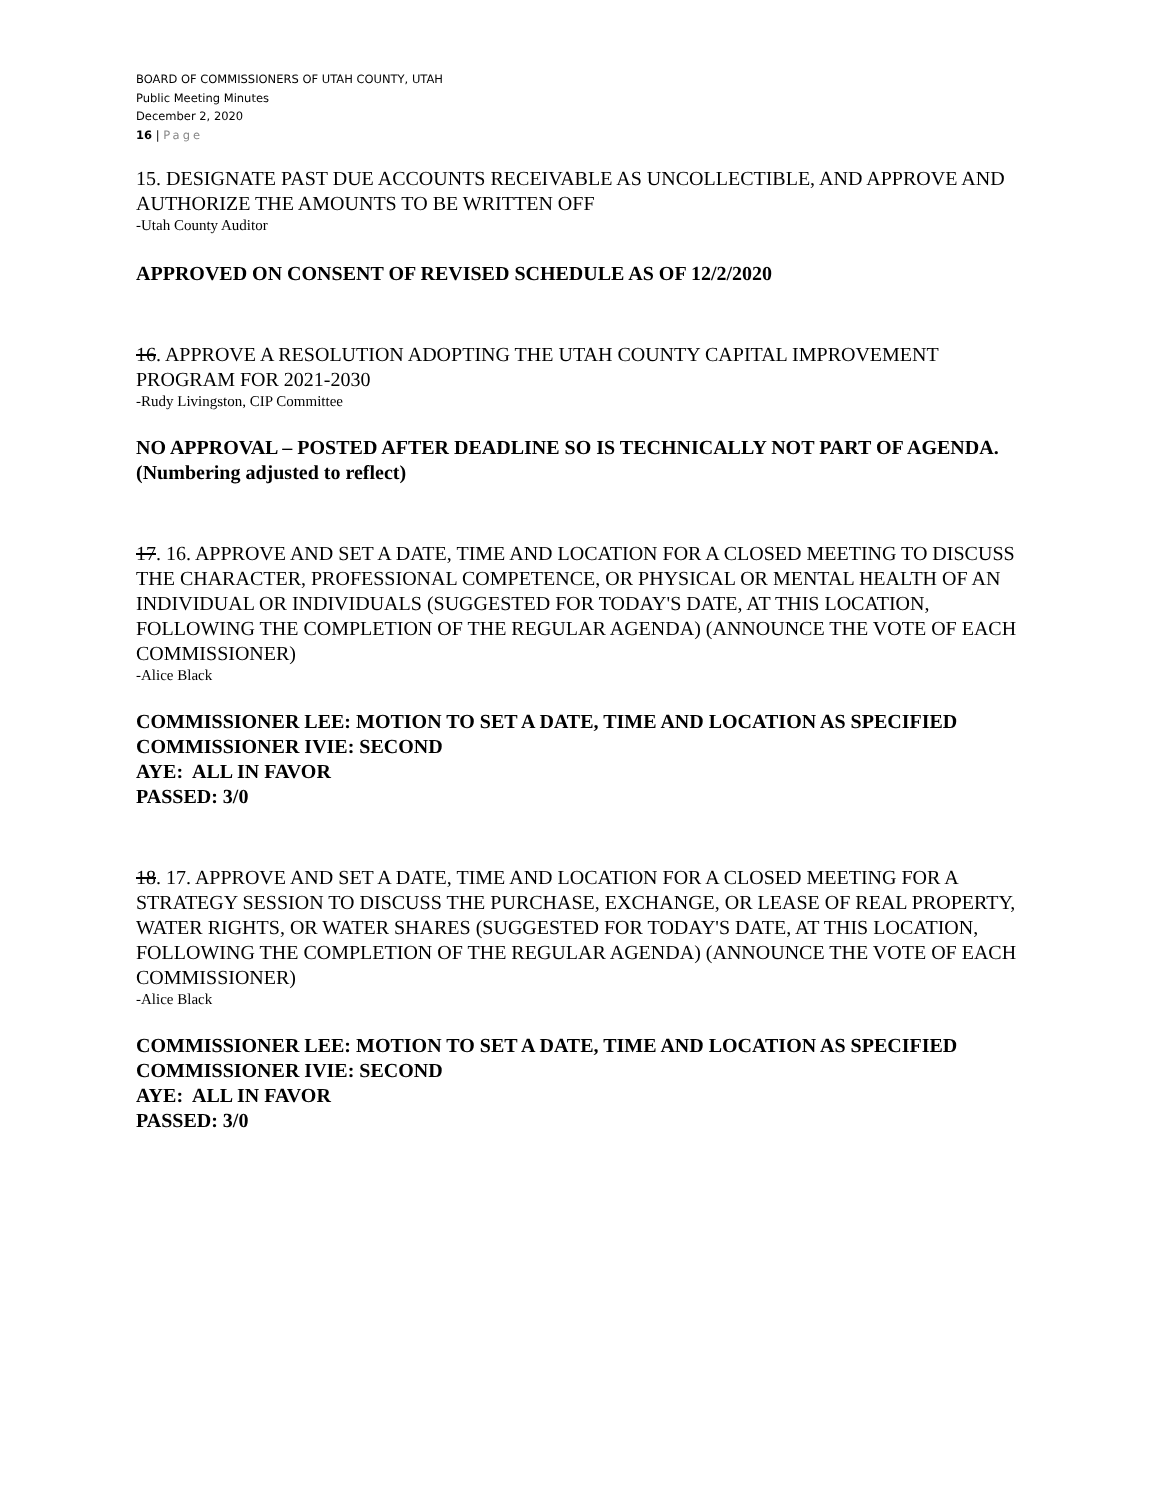BOARD OF COMMISSIONERS OF UTAH COUNTY, UTAH
Public Meeting Minutes
December 2, 2020
16 | Page
15. DESIGNATE PAST DUE ACCOUNTS RECEIVABLE AS UNCOLLECTIBLE, AND APPROVE AND AUTHORIZE THE AMOUNTS TO BE WRITTEN OFF
-Utah County Auditor
APPROVED ON CONSENT OF REVISED SCHEDULE AS OF 12/2/2020
16. APPROVE A RESOLUTION ADOPTING THE UTAH COUNTY CAPITAL IMPROVEMENT PROGRAM FOR 2021-2030
-Rudy Livingston, CIP Committee
NO APPROVAL – POSTED AFTER DEADLINE SO IS TECHNICALLY NOT PART OF AGENDA. (Numbering adjusted to reflect)
17. 16. APPROVE AND SET A DATE, TIME AND LOCATION FOR A CLOSED MEETING TO DISCUSS THE CHARACTER, PROFESSIONAL COMPETENCE, OR PHYSICAL OR MENTAL HEALTH OF AN INDIVIDUAL OR INDIVIDUALS (SUGGESTED FOR TODAY'S DATE, AT THIS LOCATION, FOLLOWING THE COMPLETION OF THE REGULAR AGENDA) (ANNOUNCE THE VOTE OF EACH COMMISSIONER)
-Alice Black
COMMISSIONER LEE: MOTION TO SET A DATE, TIME AND LOCATION AS SPECIFIED
COMMISSIONER IVIE: SECOND
AYE: ALL IN FAVOR
PASSED: 3/0
18. 17. APPROVE AND SET A DATE, TIME AND LOCATION FOR A CLOSED MEETING FOR A STRATEGY SESSION TO DISCUSS THE PURCHASE, EXCHANGE, OR LEASE OF REAL PROPERTY, WATER RIGHTS, OR WATER SHARES (SUGGESTED FOR TODAY'S DATE, AT THIS LOCATION, FOLLOWING THE COMPLETION OF THE REGULAR AGENDA) (ANNOUNCE THE VOTE OF EACH COMMISSIONER)
-Alice Black
COMMISSIONER LEE: MOTION TO SET A DATE, TIME AND LOCATION AS SPECIFIED
COMMISSIONER IVIE: SECOND
AYE: ALL IN FAVOR
PASSED: 3/0